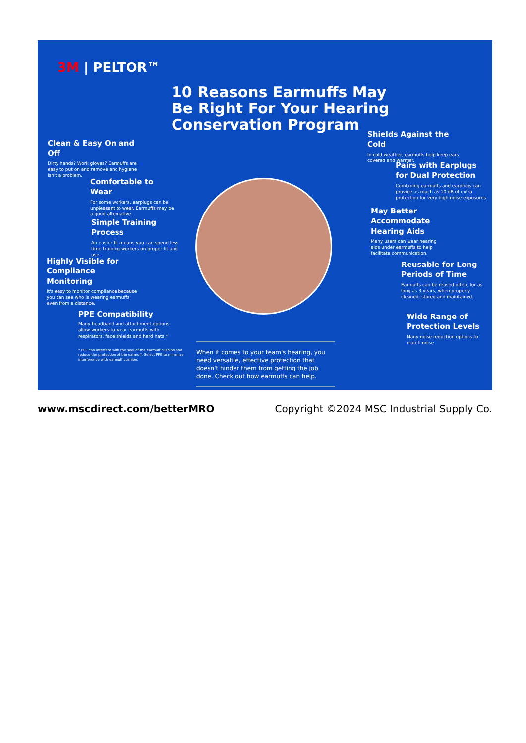3M | PELTOR™
10 Reasons Earmuffs May
Be Right For Your Hearing
Conservation Program
Clean & Easy On and Off
Dirty hands? Work gloves? Earmuffs are easy to put on and remove and hygiene isn't a problem.
Comfortable to Wear
For some workers, earplugs can be unpleasant to wear. Earmuffs may be a good alternative.
Simple Training Process
An easier fit means you can spend less time training workers on proper fit and use.
Highly Visible for Compliance Monitoring
It's easy to monitor compliance because you can see who is wearing earmuffs even from a distance.
PPE Compatibility
Many headband and attachment options allow workers to wear earmuffs with respirators, face shields and hard hats.*
* PPE can interfere with the seal of the earmuff cushion and reduce the protection of the earmuff. Select PPE to minimize interference with earmuff cushion.
When it comes to your team's hearing, you need versatile, effective protection that doesn't hinder them from getting the job done. Check out how earmuffs can help.
Shields Against the Cold
In cold weather, earmuffs help keep ears covered and warmer.
Pairs with Earplugs for Dual Protection
Combining earmuffs and earplugs can provide as much as 10 dB of extra protection for very high noise exposures.
May Better Accommodate Hearing Aids
Many users can wear hearing aids under earmuffs to help facilitate communication.
Reusable for Long Periods of Time
Earmuffs can be reused often, for as long as 3 years, when properly cleaned, stored and maintained.
Wide Range of Protection Levels
Many noise reduction options to match noise.
www.mscdirect.com/betterMRO Copyright ©2024 MSC Industrial Supply Co.